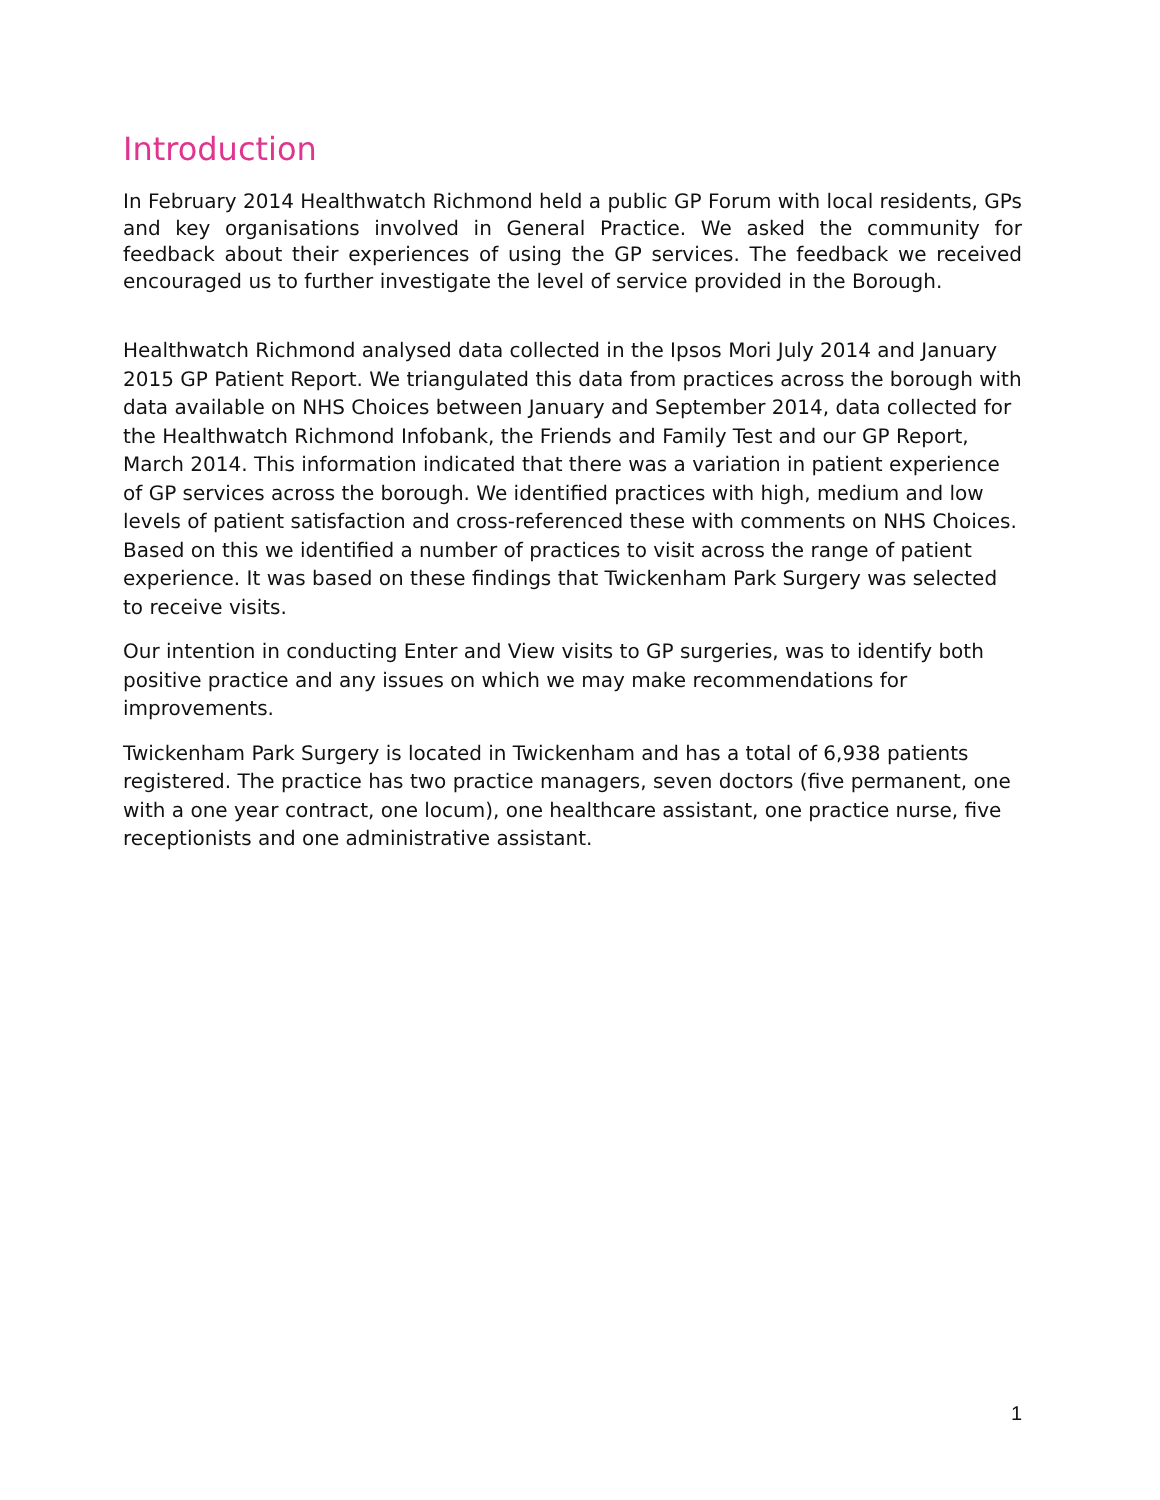Introduction
In February 2014 Healthwatch Richmond held a public GP Forum with local residents, GPs and key organisations involved in General Practice. We asked the community for feedback about their experiences of using the GP services. The feedback we received encouraged us to further investigate the level of service provided in the Borough.
Healthwatch Richmond analysed data collected in the Ipsos Mori July 2014 and January 2015 GP Patient Report. We triangulated this data from practices across the borough with data available on NHS Choices between January and September 2014, data collected for the Healthwatch Richmond Infobank, the Friends and Family Test and our GP Report, March 2014. This information indicated that there was a variation in patient experience of GP services across the borough. We identified practices with high, medium and low levels of patient satisfaction and cross-referenced these with comments on NHS Choices. Based on this we identified a number of practices to visit across the range of patient experience. It was based on these findings that Twickenham Park Surgery was selected to receive visits.
Our intention in conducting Enter and View visits to GP surgeries, was to identify both positive practice and any issues on which we may make recommendations for improvements.
Twickenham Park Surgery is located in Twickenham and has a total of 6,938 patients registered. The practice has two practice managers, seven doctors (five permanent, one with a one year contract, one locum), one healthcare assistant, one practice nurse, five receptionists and one administrative assistant.
1